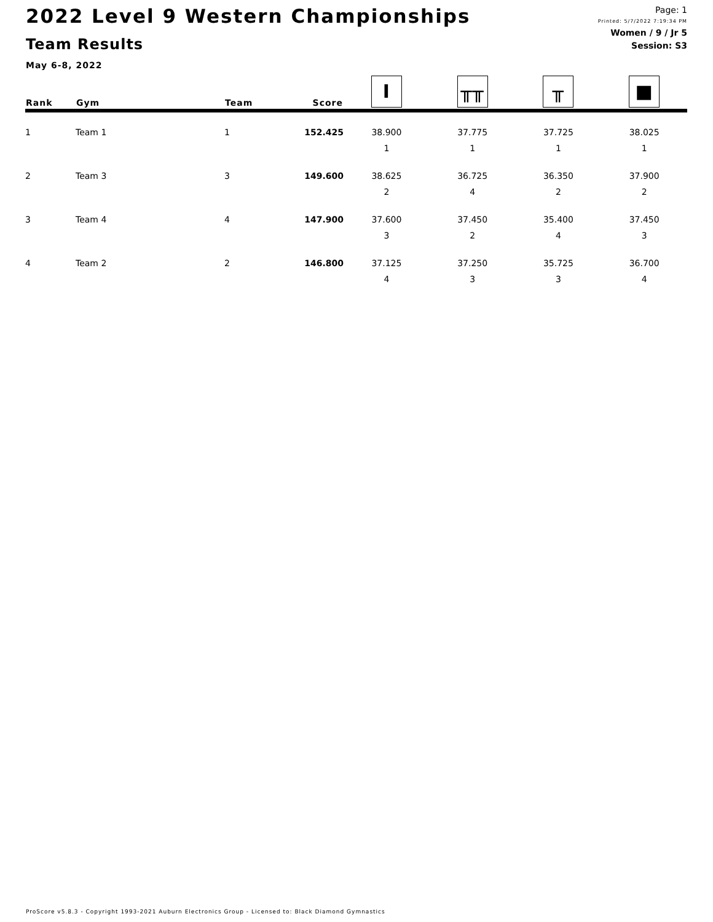2022 Level 9 Western Championships
Team Results
May 6-8, 2022
Page: 1
Printed: 5/7/2022 7:19:34 PM
Women / 9 / Jr 5
Session: S3
| Rank | Gym | Team | Score | Ι | ╥╥ | ╥ | ■ |
| --- | --- | --- | --- | --- | --- | --- | --- |
| 1 | Team 1 | 1 | 152.425 | 38.900 | 37.775 | 37.725 | 38.025 |
| | | | | 1 | 1 | 1 | 1 |
| 2 | Team 3 | 3 | 149.600 | 38.625 | 36.725 | 36.350 | 37.900 |
| | | | | 2 | 4 | 2 | 2 |
| 3 | Team 4 | 4 | 147.900 | 37.600 | 37.450 | 35.400 | 37.450 |
| | | | | 3 | 2 | 4 | 3 |
| 4 | Team 2 | 2 | 146.800 | 37.125 | 37.250 | 35.725 | 36.700 |
| | | | | 4 | 3 | 3 | 4 |
ProScore v5.8.3 - Copyright 1993-2021 Auburn Electronics Group - Licensed to: Black Diamond Gymnastics